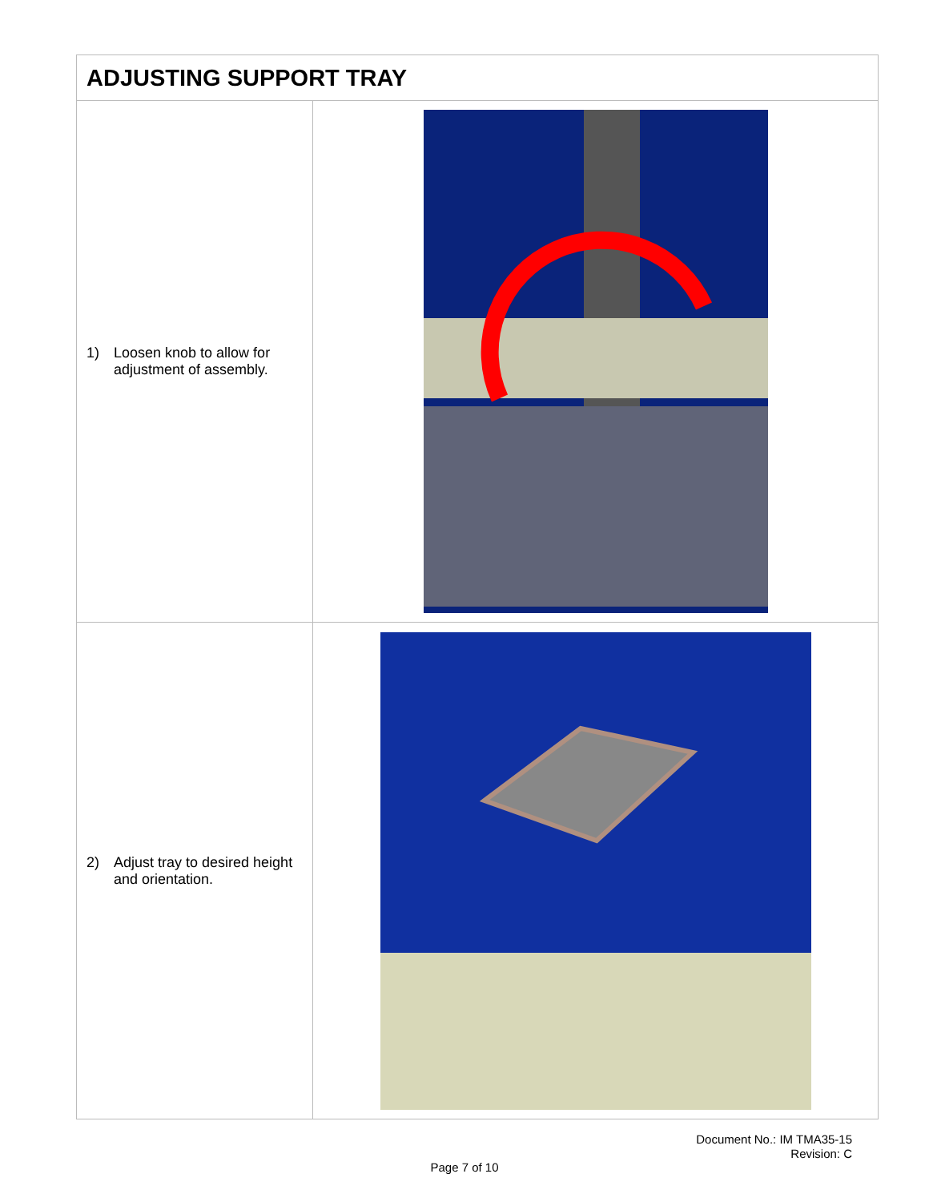| ADJUSTING SUPPORT TRAY | |
| --- | --- |
| 1) Loosen knob to allow for adjustment of assembly. | |
| 2) Adjust tray to desired height and orientation. | |
Document No.: IM TMA35-15
Revision: C
Page 7 of 10